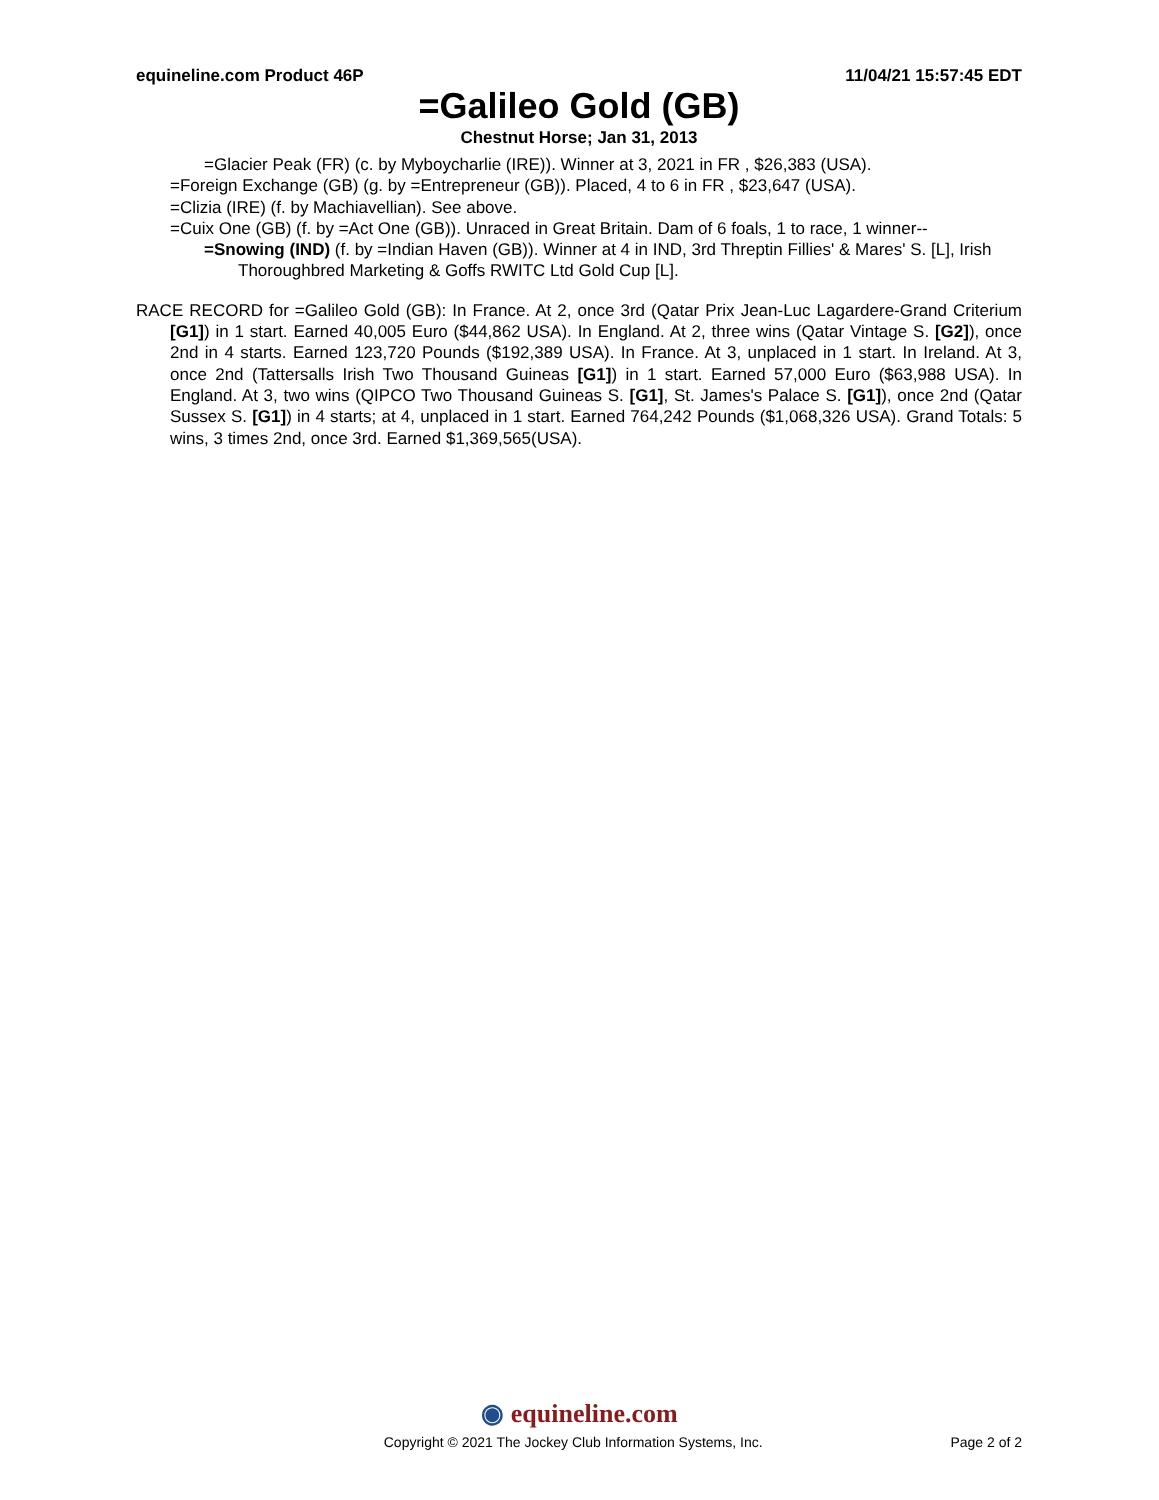equineline.com Product 46P 11/04/21 15:57:45 EDT
=Galileo Gold (GB)
Chestnut Horse; Jan 31, 2013
=Glacier Peak (FR) (c. by Myboycharlie (IRE)). Winner at 3, 2021 in FR , $26,383 (USA).
=Foreign Exchange (GB) (g. by =Entrepreneur (GB)). Placed, 4 to 6 in FR , $23,647 (USA).
=Clizia (IRE) (f. by Machiavellian). See above.
=Cuix One (GB) (f. by =Act One (GB)). Unraced in Great Britain. Dam of 6 foals, 1 to race, 1 winner--
=Snowing (IND) (f. by =Indian Haven (GB)). Winner at 4 in IND, 3rd Threptin Fillies' & Mares' S. [L], Irish Thoroughbred Marketing & Goffs RWITC Ltd Gold Cup [L].
RACE RECORD for =Galileo Gold (GB): In France. At 2, once 3rd (Qatar Prix Jean-Luc Lagardere-Grand Criterium [G1]) in 1 start. Earned 40,005 Euro ($44,862 USA). In England. At 2, three wins (Qatar Vintage S. [G2]), once 2nd in 4 starts. Earned 123,720 Pounds ($192,389 USA). In France. At 3, unplaced in 1 start. In Ireland. At 3, once 2nd (Tattersalls Irish Two Thousand Guineas [G1]) in 1 start. Earned 57,000 Euro ($63,988 USA). In England. At 3, two wins (QIPCO Two Thousand Guineas S. [G1], St. James's Palace S. [G1]), once 2nd (Qatar Sussex S. [G1]) in 4 starts; at 4, unplaced in 1 start. Earned 764,242 Pounds ($1,068,326 USA). Grand Totals: 5 wins, 3 times 2nd, once 3rd. Earned $1,369,565(USA).
◉ equineline.com
Copyright © 2021 The Jockey Club Information Systems, Inc. Page 2 of 2